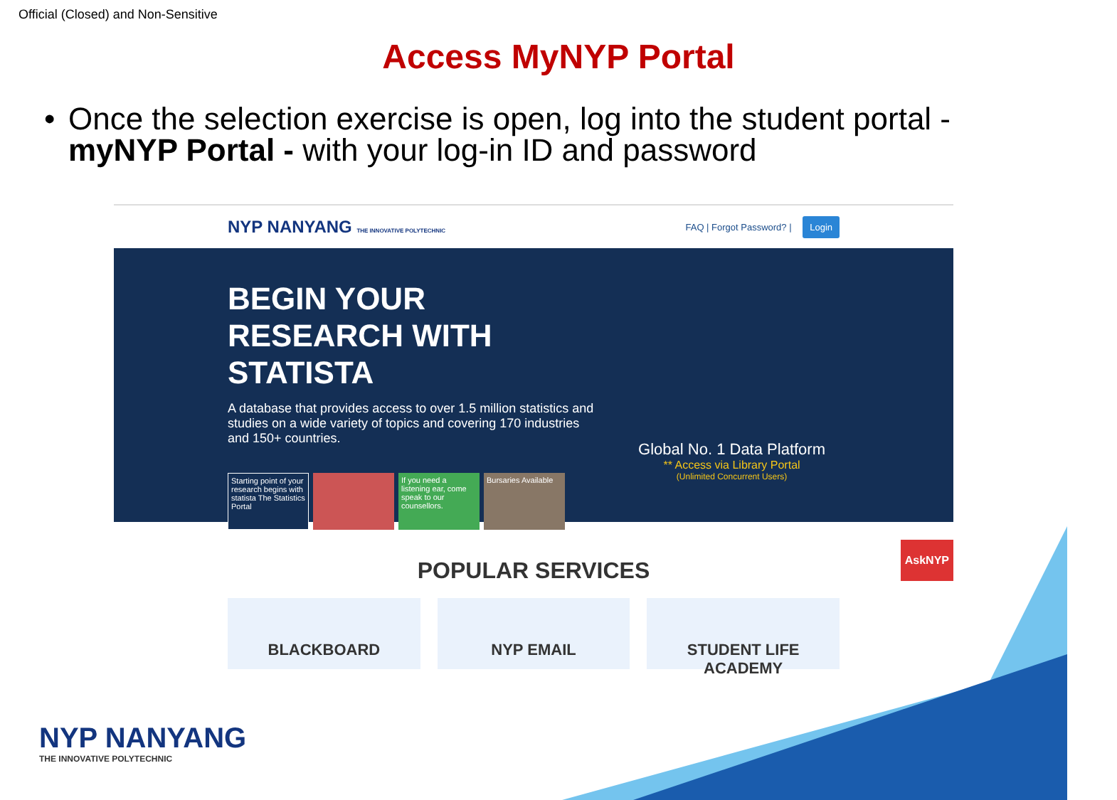Official (Closed) and Non-Sensitive
Access MyNYP Portal
• Once the selection exercise is open, log into the student portal - myNYP Portal - with your log-in ID and password
NYP NANYANG THE INNOVATIVE POLYTECHNIC
FAQ | Forgot Password? | Login
BEGIN YOUR RESEARCH WITH STATISTA
A database that provides access to over 1.5 million statistics and studies on a wide variety of topics and covering 170 industries and 150+ countries.
Starting point of your research begins with statista The Statistics Portal
If you need a listening ear, come speak to our counsellors.
Bursaries Available
Global No. 1 Data Platform
** Access via Library Portal
(Unlimited Concurrent Users)
POPULAR SERVICES
BLACKBOARD NYP EMAIL STUDENT LIFE ACADEMY
AskNYP
NYP NANYANG
THE INNOVATIVE POLYTECHNIC